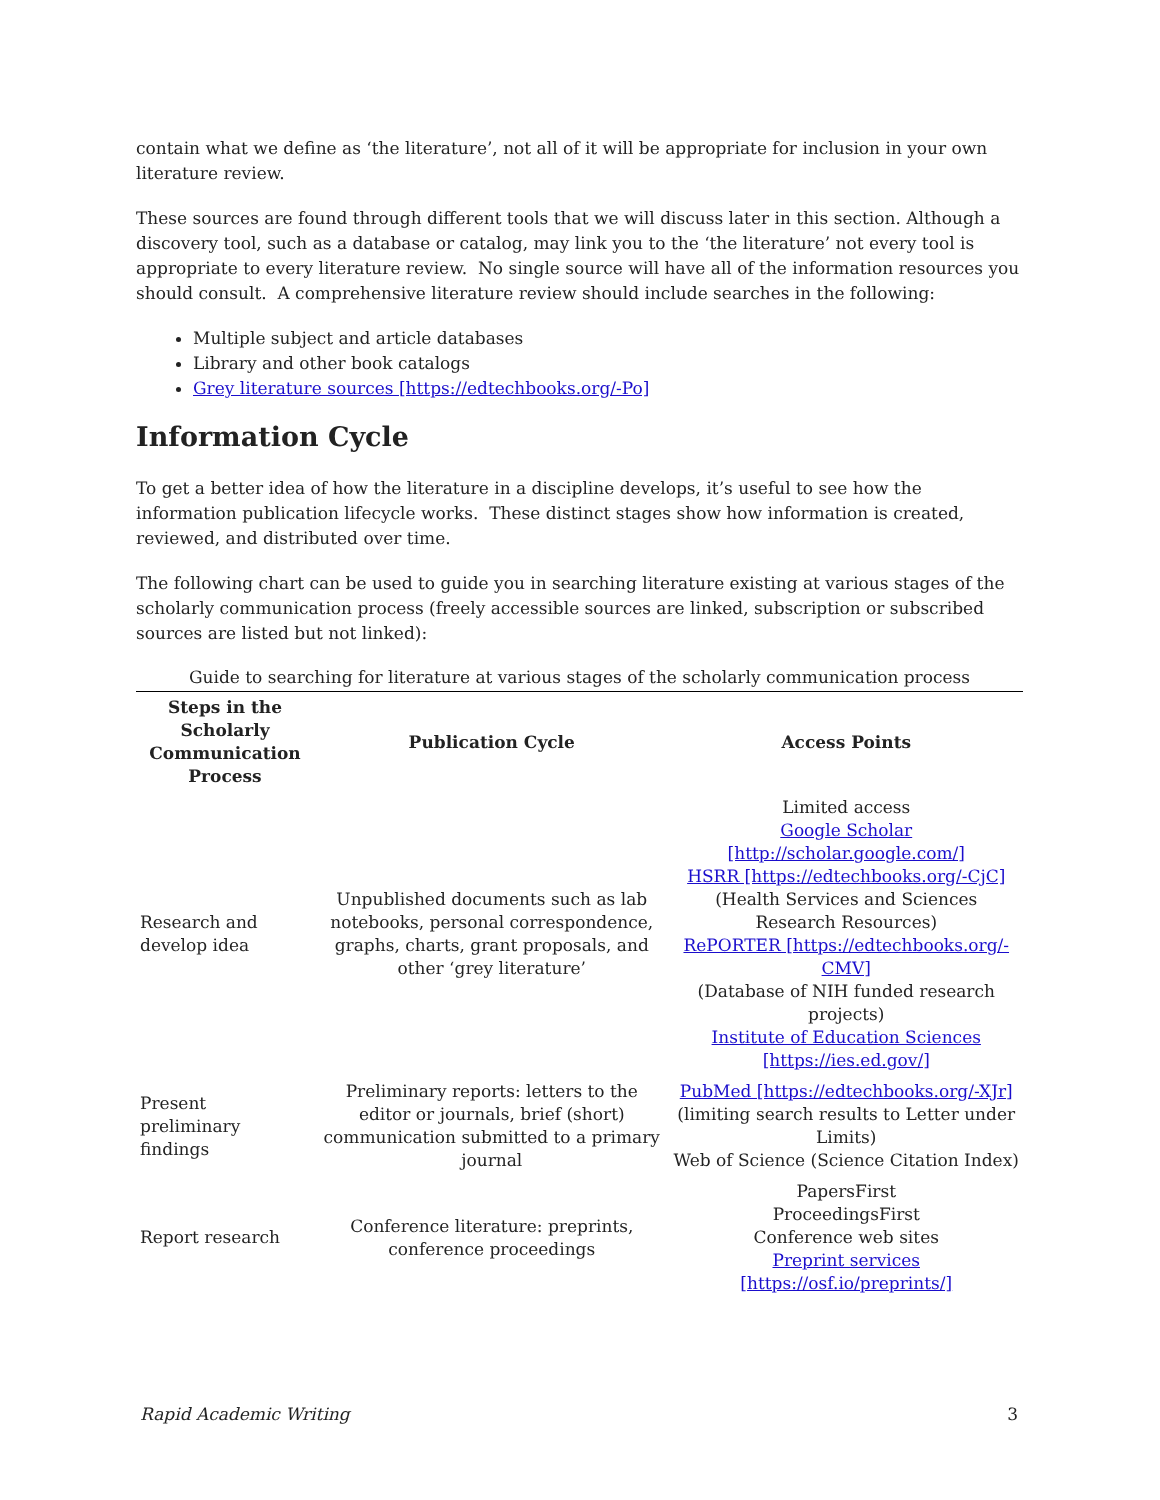contain what we define as ‘the literature’, not all of it will be appropriate for inclusion in your own literature review.
These sources are found through different tools that we will discuss later in this section. Although a discovery tool, such as a database or catalog, may link you to the ‘the literature’ not every tool is appropriate to every literature review. No single source will have all of the information resources you should consult. A comprehensive literature review should include searches in the following:
Multiple subject and article databases
Library and other book catalogs
Grey literature sources [https://edtechbooks.org/-Po]
Information Cycle
To get a better idea of how the literature in a discipline develops, it’s useful to see how the information publication lifecycle works. These distinct stages show how information is created, reviewed, and distributed over time.
The following chart can be used to guide you in searching literature existing at various stages of the scholarly communication process (freely accessible sources are linked, subscription or subscribed sources are listed but not linked):
Guide to searching for literature at various stages of the scholarly communication process
| Steps in the Scholarly Communication Process | Publication Cycle | Access Points |
| --- | --- | --- |
| Research and develop idea | Unpublished documents such as lab notebooks, personal correspondence, graphs, charts, grant proposals, and other ‘grey literature’ | Limited access Google Scholar [http://scholar.google.com/] HSRR [https://edtechbooks.org/-CjC] (Health Services and Sciences Research Resources) RePORTER [https://edtechbooks.org/-CMV] (Database of NIH funded research projects) Institute of Education Sciences [https://ies.ed.gov/] |
| Present preliminary findings | Preliminary reports: letters to the editor or journals, brief (short) communication submitted to a primary journal | PubMed [https://edtechbooks.org/-XJr] (limiting search results to Letter under Limits) Web of Science (Science Citation Index) |
| Report research | Conference literature: preprints, conference proceedings | PapersFirst ProceedingsFirst Conference web sites Preprint services [https://osf.io/preprints/] |
Rapid Academic Writing 3